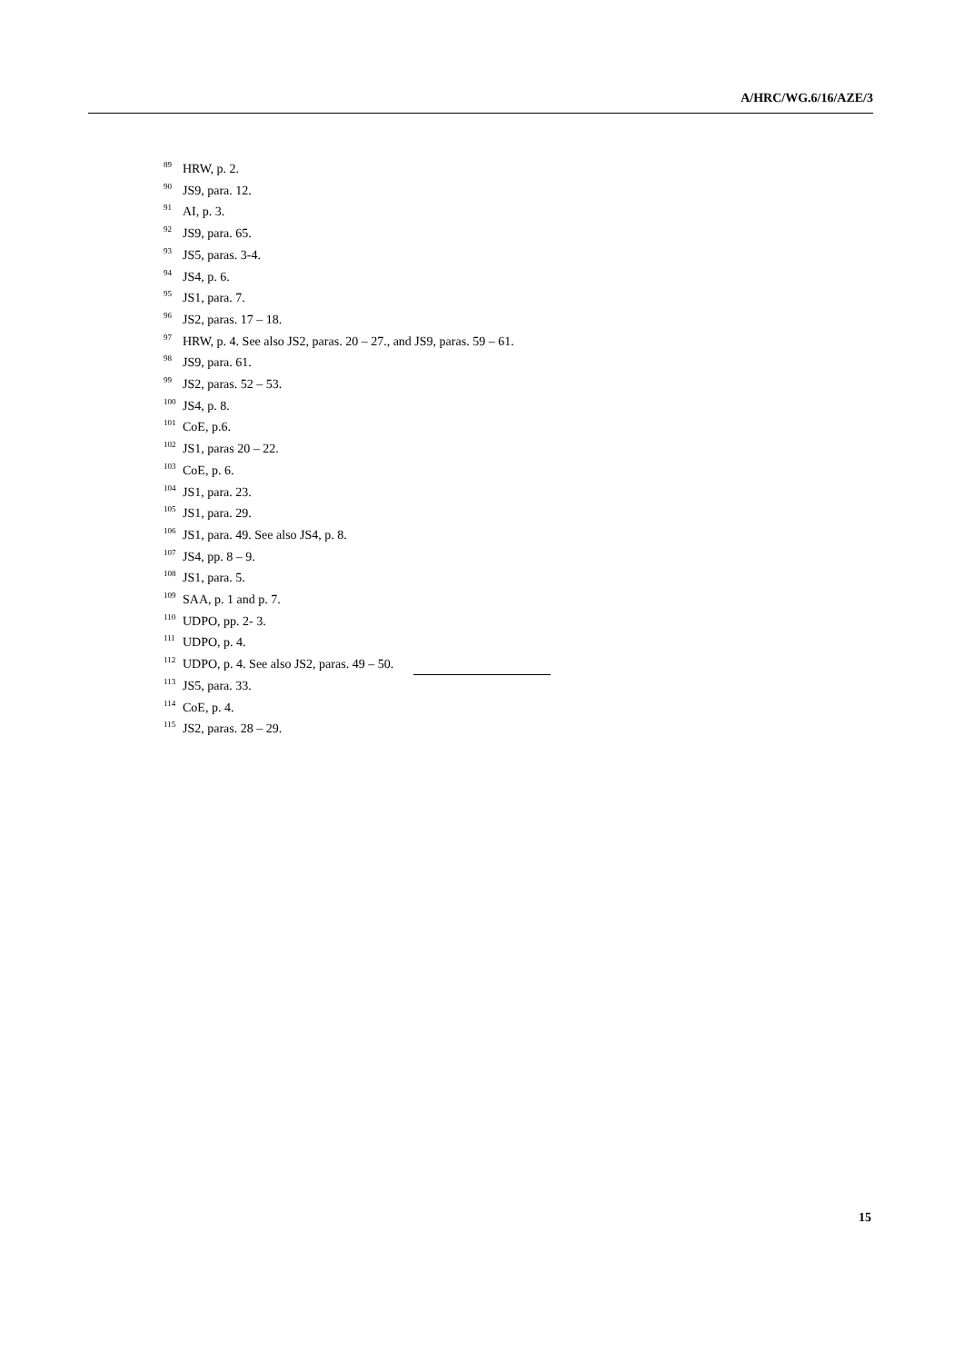A/HRC/WG.6/16/AZE/3
<sup>89</sup>HRW, p. 2.
<sup>90</sup> JS9, para. 12.
<sup>91</sup> AI, p. 3.
<sup>92</sup> JS9, para. 65.
<sup>93</sup> JS5, paras. 3-4.
<sup>94</sup> JS4, p. 6.
<sup>95</sup> JS1, para. 7.
<sup>96</sup> JS2, paras. 17 – 18.
<sup>97</sup>HRW, p. 4. See also JS2, paras. 20 – 27., and JS9, paras. 59 – 61.
<sup>98</sup> JS9, para. 61.
<sup>99</sup> JS2, paras. 52 – 53.
<sup>100</sup> JS4, p. 8.
<sup>101</sup>CoE, p.6.
<sup>102</sup> JS1, paras 20 – 22.
<sup>103</sup>CoE, p. 6.
<sup>104</sup> JS1, para. 23.
<sup>105</sup> JS1, para. 29.
<sup>106</sup> JS1, para. 49. See also JS4, p. 8.
<sup>107</sup> JS4, pp. 8 – 9.
<sup>108</sup> JS1, para. 5.
<sup>109</sup>SAA, p. 1 and p. 7.
<sup>110</sup>UDPO, pp. 2- 3.
<sup>111</sup>UDPO, p. 4.
<sup>112</sup>UDPO, p. 4. See also JS2, paras. 49 – 50.
<sup>113</sup> JS5, para. 33.
<sup>114</sup>CoE, p. 4.
<sup>115</sup> JS2, paras. 28 – 29.
15